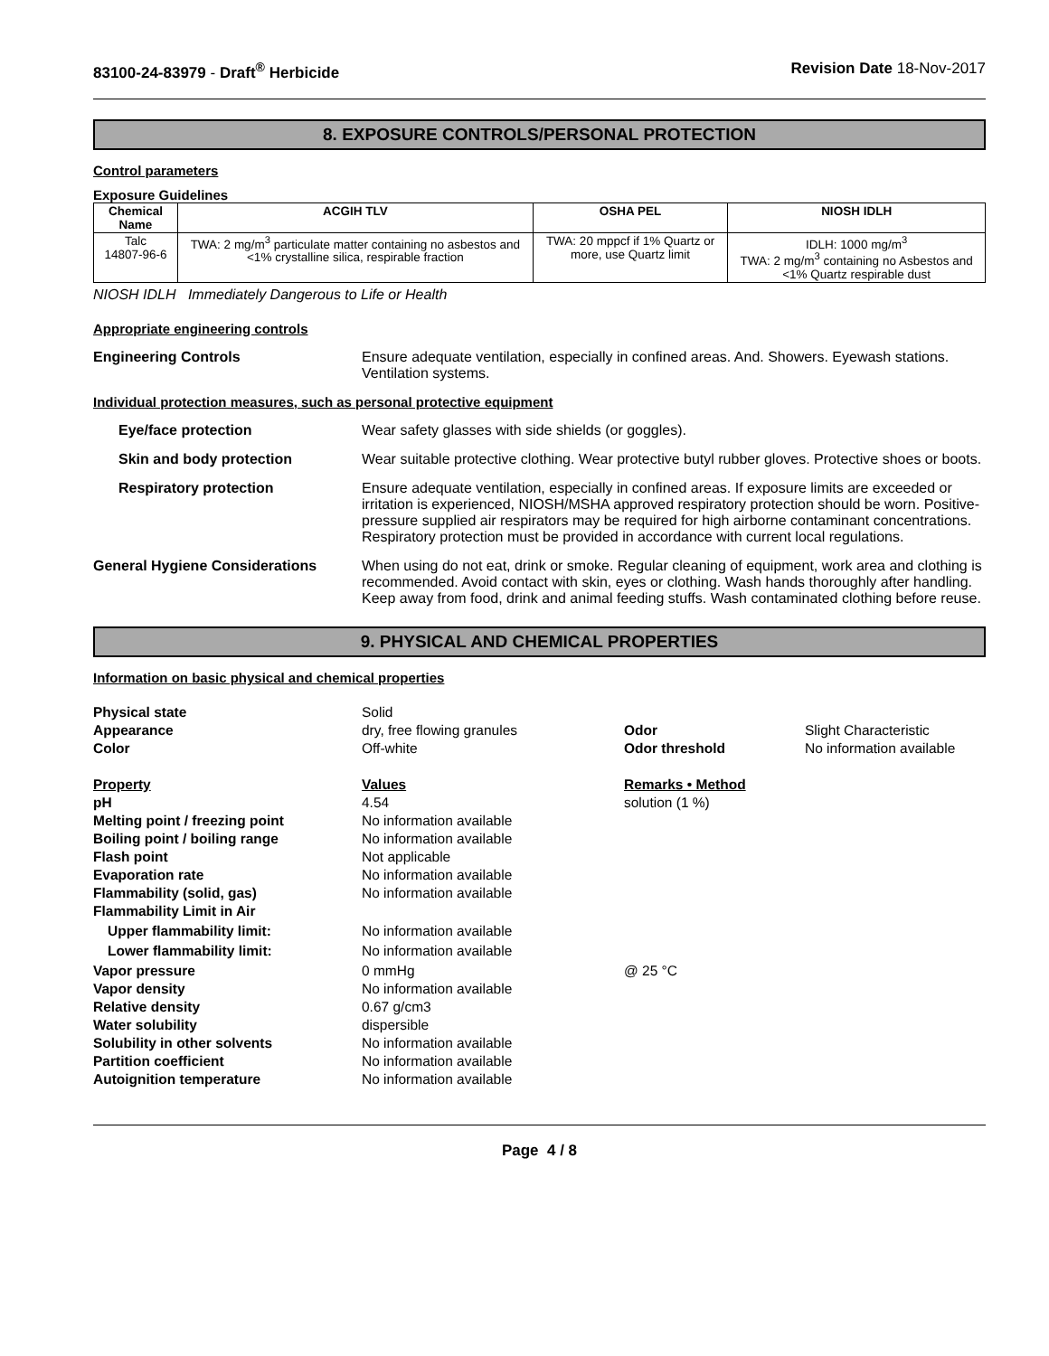83100-24-83979 - Draft<sup>®</sup> Herbicide Revision Date 18-Nov-2017
8. EXPOSURE CONTROLS/PERSONAL PROTECTION
Control parameters
Exposure Guidelines
| Chemical Name | ACGIH TLV | OSHA PEL | NIOSH IDLH |
| --- | --- | --- | --- |
| Talc 14807-96-6 | TWA: 2 mg/m<sup>3</sup> particulate matter containing no asbestos and <1% crystalline silica, respirable fraction | TWA: 20 mppcf if 1% Quartz or more, use Quartz limit | IDLH: 1000 mg/m<sup>3</sup> TWA: 2 mg/m<sup>3</sup> containing no Asbestos and <1% Quartz respirable dust |
NIOSH IDLH Immediately Dangerous to Life or Health
Appropriate engineering controls
Engineering Controls Ensure adequate ventilation, especially in confined areas. And. Showers. Eyewash stations. Ventilation systems.
Individual protection measures, such as personal protective equipment
Eye/face protection Wear safety glasses with side shields (or goggles).
Skin and body protection Wear suitable protective clothing. Wear protective butyl rubber gloves. Protective shoes or boots.
Respiratory protection Ensure adequate ventilation, especially in confined areas. If exposure limits are exceeded or irritation is experienced, NIOSH/MSHA approved respiratory protection should be worn. Positive-pressure supplied air respirators may be required for high airborne contaminant concentrations. Respiratory protection must be provided in accordance with current local regulations.
General Hygiene Considerations When using do not eat, drink or smoke. Regular cleaning of equipment, work area and clothing is recommended. Avoid contact with skin, eyes or clothing. Wash hands thoroughly after handling. Keep away from food, drink and animal feeding stuffs. Wash contaminated clothing before reuse.
9. PHYSICAL AND CHEMICAL PROPERTIES
Information on basic physical and chemical properties
Physical state
Solid
Appearance
dry, free flowing granules
Odor
Slight Characteristic
Color
Off-white
Odor threshold
No information available
Property
Values
Remarks • Method
pH
4.54
solution (1 %)
Melting point / freezing point
No information available
Boiling point / boiling range
No information available
Flash point
Not applicable
Evaporation rate
No information available
Flammability (solid, gas)
No information available
Flammability Limit in Air
Upper flammability limit:
No information available
Lower flammability limit:
No information available
Vapor pressure
0 mmHg
@ 25 °C
Vapor density
No information available
Relative density
0.67 g/cm3
Water solubility
dispersible
Solubility in other solvents
No information available
Partition coefficient
No information available
Autoignition temperature
No information available
Page 4 / 8